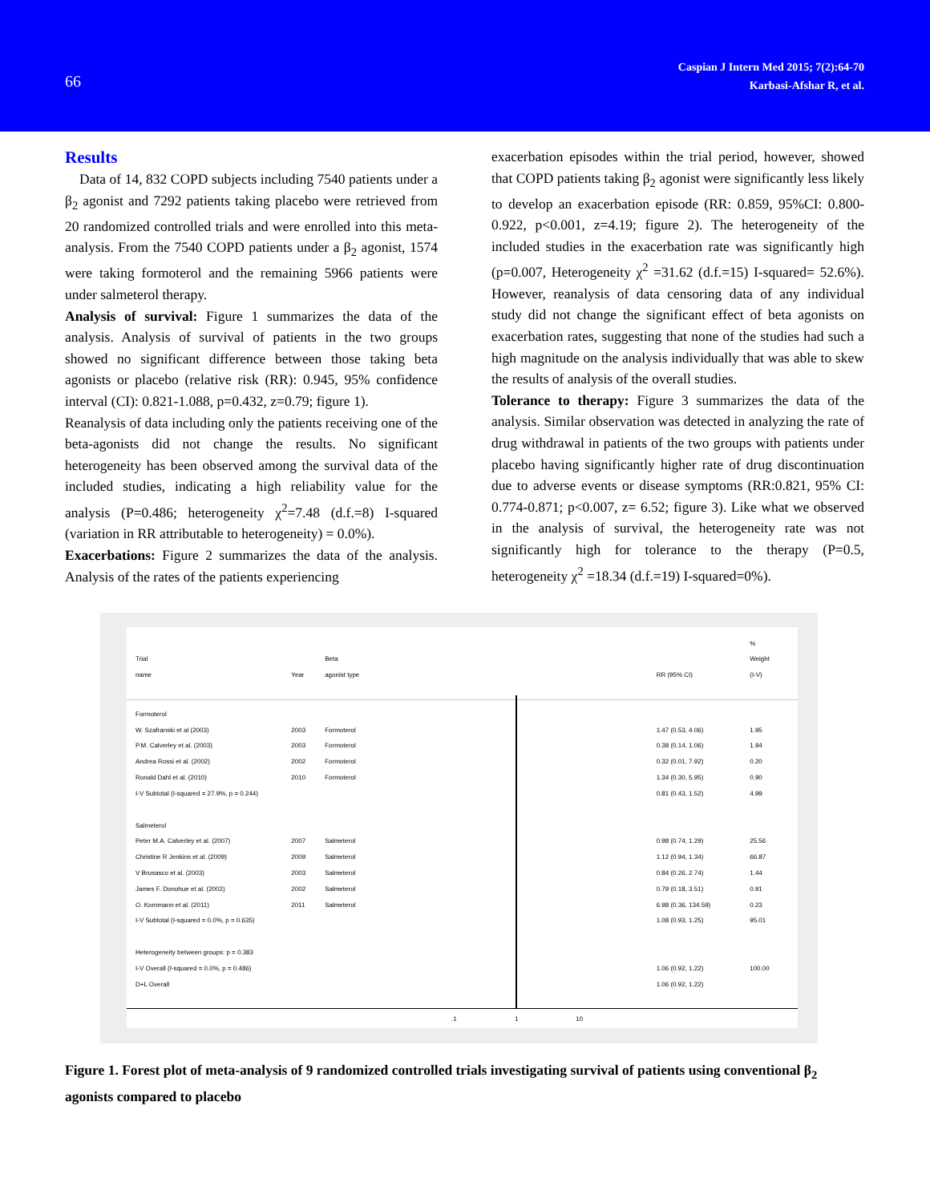66
Caspian J Intern Med 2015; 7(2):64-70
Karbasi-Afshar R, et al.
Results
Data of 14, 832 COPD subjects including 7540 patients under a β<sub>2</sub> agonist and 7292 patients taking placebo were retrieved from 20 randomized controlled trials and were enrolled into this meta-analysis. From the 7540 COPD patients under a β<sub>2</sub> agonist, 1574 were taking formoterol and the remaining 5966 patients were under salmeterol therapy.
Analysis of survival: Figure 1 summarizes the data of the analysis. Analysis of survival of patients in the two groups showed no significant difference between those taking beta agonists or placebo (relative risk (RR): 0.945, 95% confidence interval (CI): 0.821-1.088, p=0.432, z=0.79; figure 1).
Reanalysis of data including only the patients receiving one of the beta-agonists did not change the results. No significant heterogeneity has been observed among the survival data of the included studies, indicating a high reliability value for the analysis (P=0.486; heterogeneity χ<sup>2</sup>=7.48 (d.f.=8) I-squared (variation in RR attributable to heterogeneity) = 0.0%).
Exacerbations: Figure 2 summarizes the data of the analysis. Analysis of the rates of the patients experiencing
exacerbation episodes within the trial period, however, showed that COPD patients taking β<sub>2</sub> agonist were significantly less likely to develop an exacerbation episode (RR: 0.859, 95%CI: 0.800-0.922, p<0.001, z=4.19; figure 2). The heterogeneity of the included studies in the exacerbation rate was significantly high (p=0.007, Heterogeneity χ<sup>2</sup> =31.62 (d.f.=15) I-squared= 52.6%). However, reanalysis of data censoring data of any individual study did not change the significant effect of beta agonists on exacerbation rates, suggesting that none of the studies had such a high magnitude on the analysis individually that was able to skew the results of analysis of the overall studies.
Tolerance to therapy: Figure 3 summarizes the data of the analysis. Similar observation was detected in analyzing the rate of drug withdrawal in patients of the two groups with patients under placebo having significantly higher rate of drug discontinuation due to adverse events or disease symptoms (RR:0.821, 95% CI: 0.774-0.871; p<0.007, z= 6.52; figure 3). Like what we observed in the analysis of survival, the heterogeneity rate was not significantly high for tolerance to the therapy (P=0.5, heterogeneity χ<sup>2</sup> =18.34 (d.f.=19) I-squared=0%).
%
Trial Beta Weight
name Year agonist type RR (95% CI) (I-V)
Formoterol
W. Szafranski et al (2003) 2003 Formoterol 1.47 (0.53, 4.06) 1.95
P.M. Calverley et al. (2003) 2003 Formoterol 0.38 (0.14, 1.06) 1.94
Andrea Rossi et al. (2002) 2002 Formoterol 0.32 (0.01, 7.92) 0.20
Ronald Dahl et al. (2010) 2010 Formoterol 1.34 (0.30, 5.95) 0.90
I-V Subtotal (I-squared = 27.9%, p = 0.244) 0.81 (0.43, 1.52) 4.99
Salmeterol
Peter M.A. Calverley et al. (2007) 2007 Salmeterol 0.98 (0.74, 1.29) 25.56
Christine R Jenkins et al. (2009) 2009 Salmeterol 1.12 (0.94, 1.34) 66.87
V Brusasco et al. (2003) 2003 Salmeterol 0.84 (0.26, 2.74) 1.44
James F. Donohue et al. (2002) 2002 Salmeterol 0.79 (0.18, 3.51) 0.91
O. Kornmann et al. (2011) 2011 Salmeterol 6.98 (0.36, 134.59) 0.23
I-V Subtotal (I-squared = 0.0%, p = 0.635) 1.08 (0.93, 1.25) 95.01
Heterogeneity between groups: p = 0.383
I-V Overall (I-squared = 0.0%, p = 0.486) 1.06 (0.92, 1.22) 100.00
D+L Overall 1.06 (0.92, 1.22)
.1 1 10
Figure 1. Forest plot of meta-analysis of 9 randomized controlled trials investigating survival of patients using conventional β<sub>2</sub> agonists compared to placebo